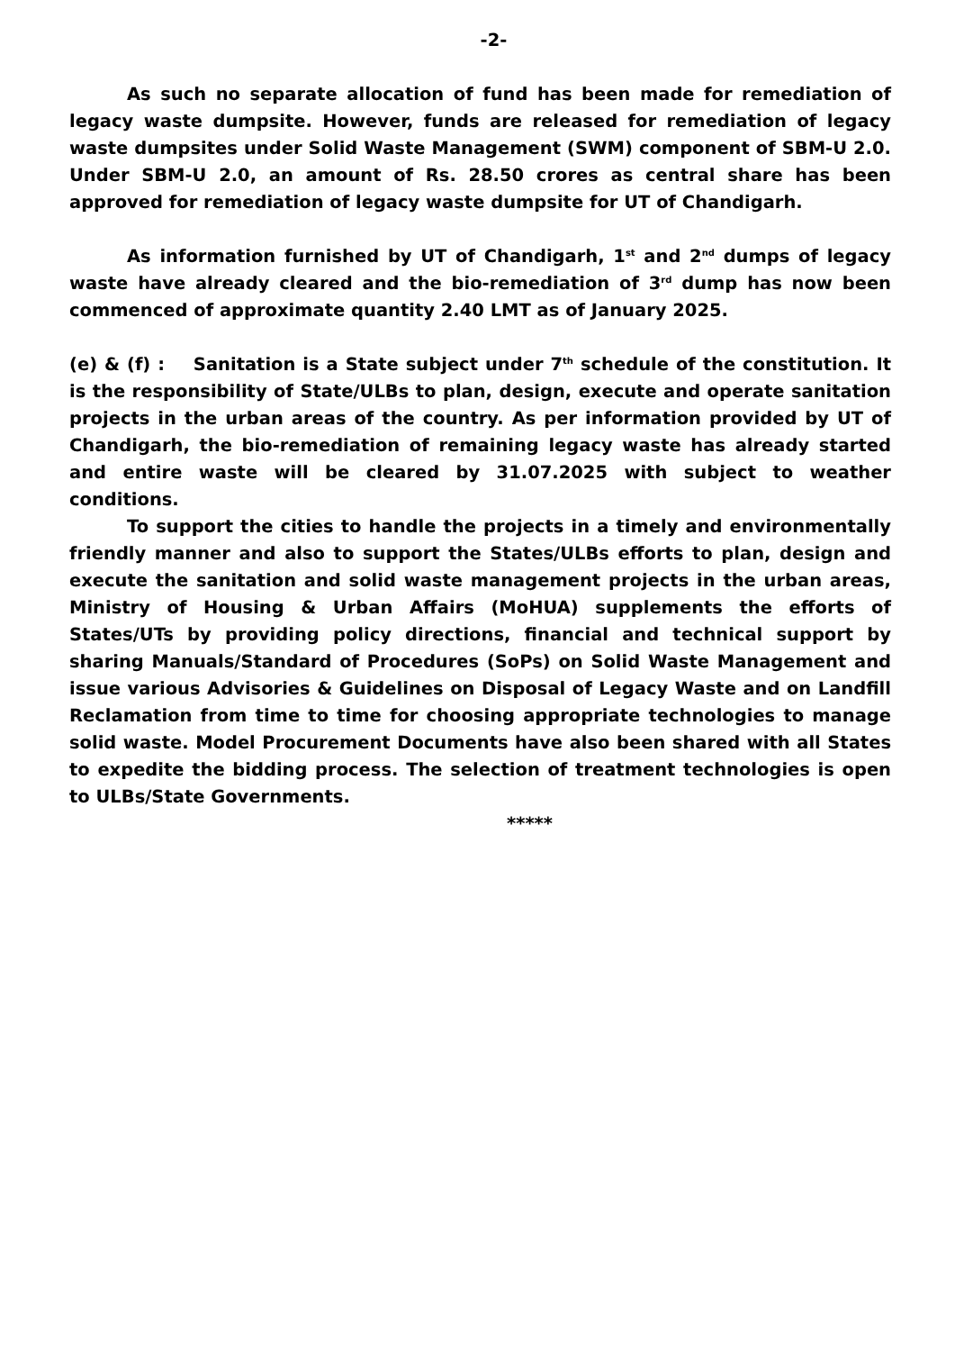-2-
As such no separate allocation of fund has been made for remediation of legacy waste dumpsite. However, funds are released for remediation of legacy waste dumpsites under Solid Waste Management (SWM) component of SBM-U 2.0. Under SBM-U 2.0, an amount of Rs. 28.50 crores as central share has been approved for remediation of legacy waste dumpsite for UT of Chandigarh.
As information furnished by UT of Chandigarh, 1<sup>st</sup> and 2<sup>nd</sup> dumps of legacy waste have already cleared and the bio-remediation of 3<sup>rd</sup> dump has now been commenced of approximate quantity 2.40 LMT as of January 2025.
(e) & (f) : Sanitation is a State subject under 7<sup>th</sup> schedule of the constitution. It is the responsibility of State/ULBs to plan, design, execute and operate sanitation projects in the urban areas of the country. As per information provided by UT of Chandigarh, the bio-remediation of remaining legacy waste has already started and entire waste will be cleared by 31.07.2025 with subject to weather conditions.
To support the cities to handle the projects in a timely and environmentally friendly manner and also to support the States/ULBs efforts to plan, design and execute the sanitation and solid waste management projects in the urban areas, Ministry of Housing & Urban Affairs (MoHUA) supplements the efforts of States/UTs by providing policy directions, financial and technical support by sharing Manuals/Standard of Procedures (SoPs) on Solid Waste Management and issue various Advisories & Guidelines on Disposal of Legacy Waste and on Landfill Reclamation from time to time for choosing appropriate technologies to manage solid waste. Model Procurement Documents have also been shared with all States to expedite the bidding process. The selection of treatment technologies is open to ULBs/State Governments.
*****